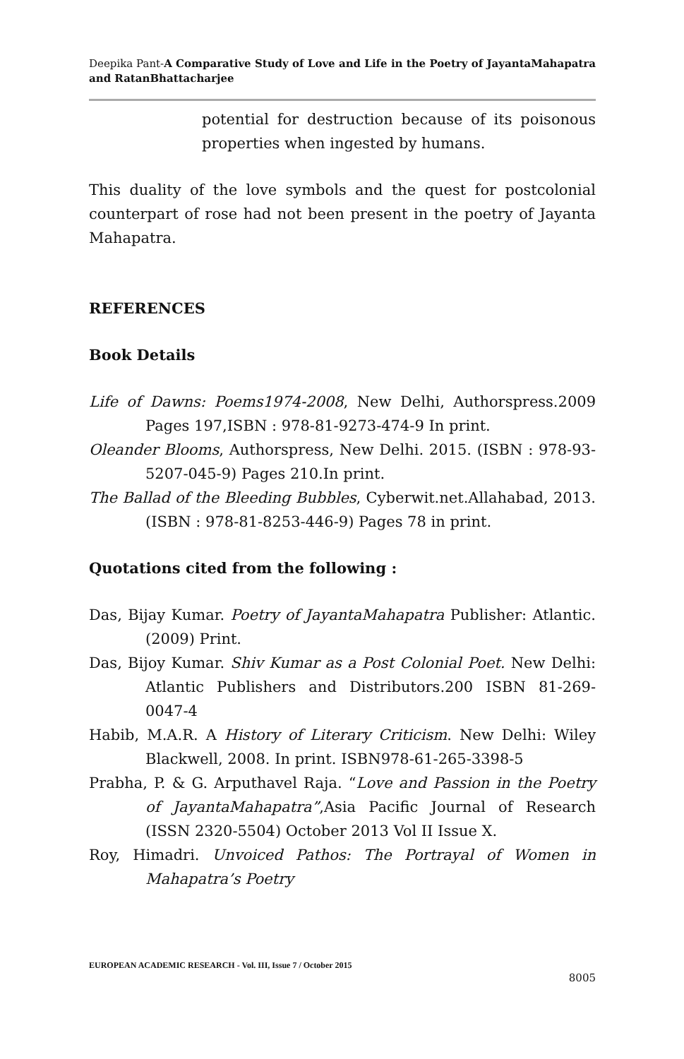Deepika Pant-A Comparative Study of Love and Life in the Poetry of JayantaMahapatra and RatanBhattacharjee
potential for destruction because of its poisonous properties when ingested by humans.
This duality of the love symbols and the quest for postcolonial counterpart of rose had not been present in the poetry of Jayanta Mahapatra.
REFERENCES
Book Details
Life of Dawns: Poems1974-2008, New Delhi, Authorspress.2009 Pages 197,ISBN : 978-81-9273-474-9 In print.
Oleander Blooms, Authorspress, New Delhi. 2015. (ISBN : 978-93-5207-045-9) Pages 210.In print.
The Ballad of the Bleeding Bubbles, Cyberwit.net.Allahabad, 2013.(ISBN : 978-81-8253-446-9) Pages 78 in print.
Quotations cited from the following :
Das, Bijay Kumar. Poetry of JayantaMahapatra Publisher: Atlantic. (2009) Print.
Das, Bijoy Kumar. Shiv Kumar as a Post Colonial Poet. New Delhi: Atlantic Publishers and Distributors.200 ISBN 81-269-0047-4
Habib, M.A.R. A History of Literary Criticism. New Delhi: Wiley Blackwell, 2008. In print. ISBN978-61-265-3398-5
Prabha, P. & G. Arputhavel Raja. “Love and Passion in the Poetry of JayantaMahapatra”,Asia Pacific Journal of Research (ISSN 2320-5504) October 2013 Vol II Issue X.
Roy, Himadri. Unvoiced Pathos: The Portrayal of Women in Mahapatra’s Poetry
EUROPEAN ACADEMIC RESEARCH - Vol. III, Issue 7 / October 2015
8005